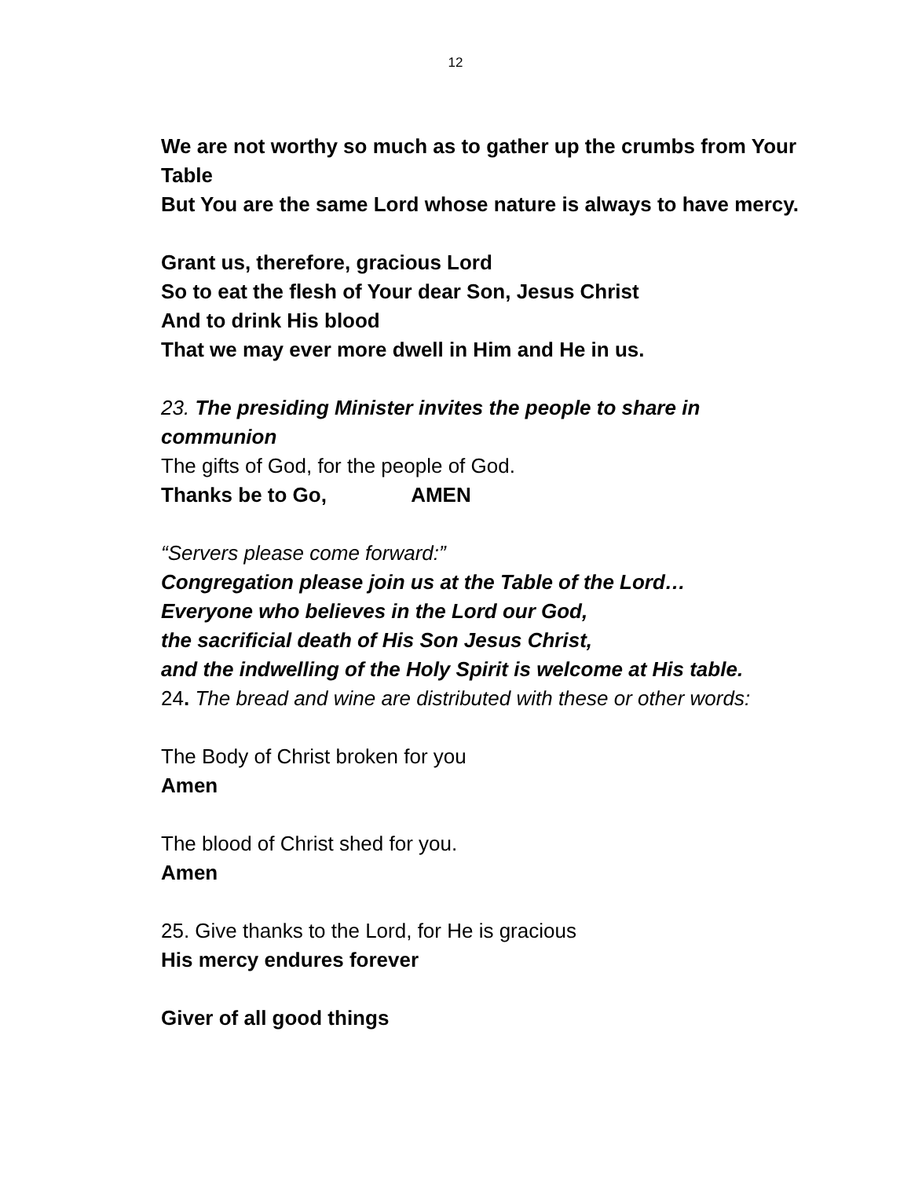12
We are not worthy so much as to gather up the crumbs from Your Table
But You are the same Lord whose nature is always to have mercy.
Grant us, therefore, gracious Lord
So to eat the flesh of Your dear Son, Jesus Christ
And to drink His blood
That we may ever more dwell in Him and He in us.
23. The presiding Minister invites the people to share in communion
The gifts of God, for the people of God.
Thanks be to Go, AMEN
“Servers please come forward:”
Congregation please join us at the Table of the Lord…
Everyone who believes in the Lord our God,
the sacrificial death of His Son Jesus Christ,
and the indwelling of the Holy Spirit is welcome at His table.
24. The bread and wine are distributed with these or other words:
The Body of Christ broken for you
Amen
The blood of Christ shed for you.
Amen
25. Give thanks to the Lord, for He is gracious
His mercy endures forever
Giver of all good things